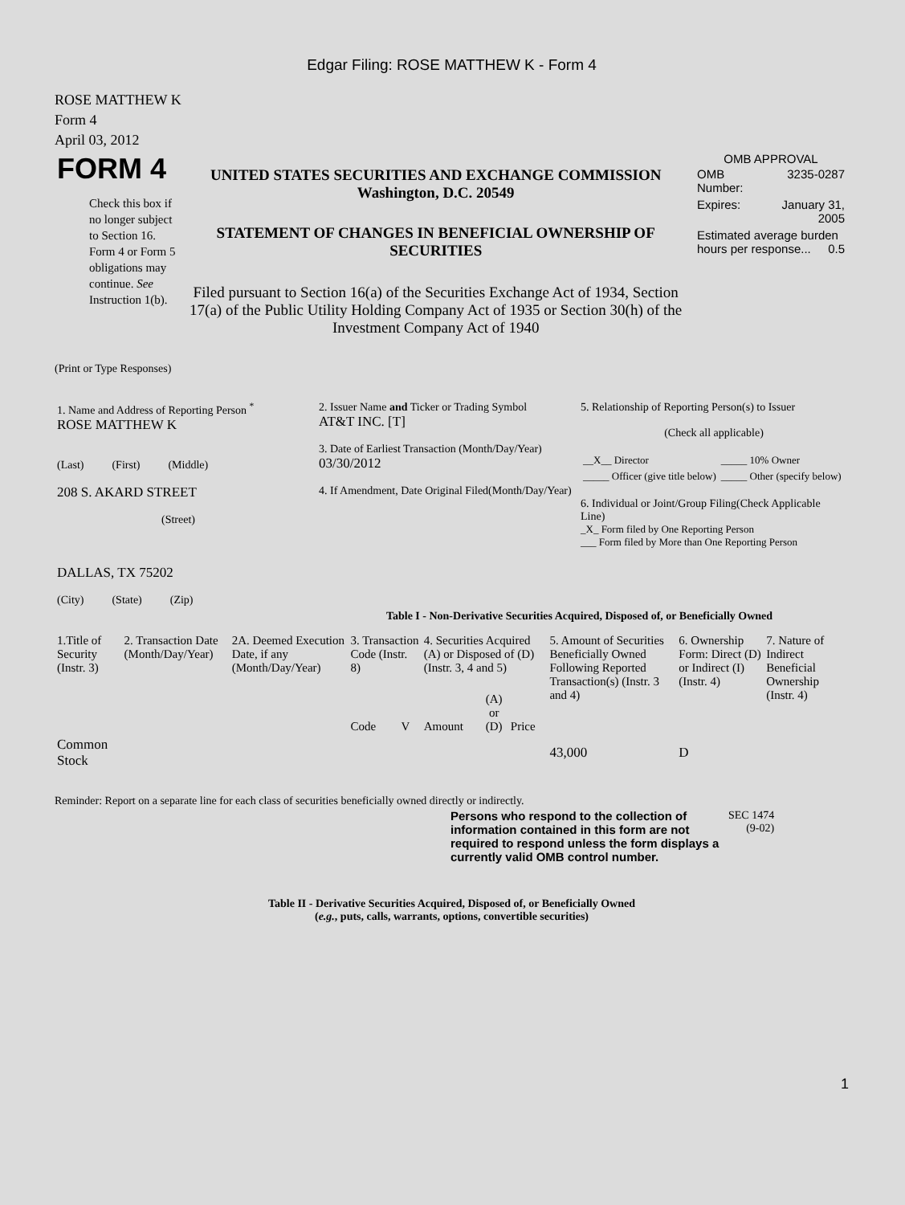Edgar Filing: ROSE MATTHEW K - Form 4
ROSE MATTHEW K
Form 4
April 03, 2012
| FORM 4 Check this box if no longer subject to Section 16. Form 4 or Form 5 obligations may continue. See Instruction 1(b). | UNITED STATES SECURITIES AND EXCHANGE COMMISSION Washington, D.C. 20549 STATEMENT OF CHANGES IN BENEFICIAL OWNERSHIP OF SECURITIES Filed pursuant to Section 16(a) of the Securities Exchange Act of 1934, Section 17(a) of the Public Utility Holding Company Act of 1935 or Section 30(h) of the Investment Company Act of 1940 | OMB APPROVAL / OMB Number: / 3235-0287 / / Expires: / January 31, 2005 / / Estimated average burden hours per response... 0.5 / / |
(Print or Type Responses)
| 1. Name and Address of Reporting Person <sup>*</sup> ROSE MATTHEW K (Last) (First) (Middle) 208 S. AKARD STREET (Street) DALLAS, TX 75202 (City) (State) (Zip) | 2. Issuer Name and Ticker or Trading Symbol AT&T INC. [T] 3. Date of Earliest Transaction (Month/Day/Year) 03/30/2012 4. If Amendment, Date Original Filed(Month/Day/Year) | 5. Relationship of Reporting Person(s) to Issuer (Check all applicable) / __X__ Director / _____ 10% Owner / / _____ Officer (give title below) / _____ Other (specify below) / 6. Individual or Joint/Group Filing(Check Applicable Line) _X_ Form filed by One Reporting Person ___ Form filed by More than One Reporting Person |
| Table I - Non-Derivative Securities Acquired, Disposed of, or Beneficially Owned | | |
| 1.Title of Security (Instr. 3) | 2. Transaction Date (Month/Day/Year) | 2A. Deemed Execution Date, if any (Month/Day/Year) | 3. Transaction Code (Instr. 8) | | 4. Securities Acquired (A) or Disposed of (D) (Instr. 3, 4 and 5) | | | 5. Amount of Securities Beneficially Owned Following Reported Transaction(s) (Instr. 3 and 4) | 6. Ownership Form: Direct (D) or Indirect (I) (Instr. 4) | 7. Nature of Indirect Beneficial Ownership (Instr. 4) |
| | | | Code | V | Amount | (A) or (D) | Price | | | |
| Common Stock | | | | | | | | 43,000 | D | |
Reminder: Report on a separate line for each class of securities beneficially owned directly or indirectly.
| Persons who respond to the collection of information contained in this form are not required to respond unless the form displays a currently valid OMB control number. | SEC 1474 (9-02) |
Table II - Derivative Securities Acquired, Disposed of, or Beneficially Owned
(e.g., puts, calls, warrants, options, convertible securities)
1